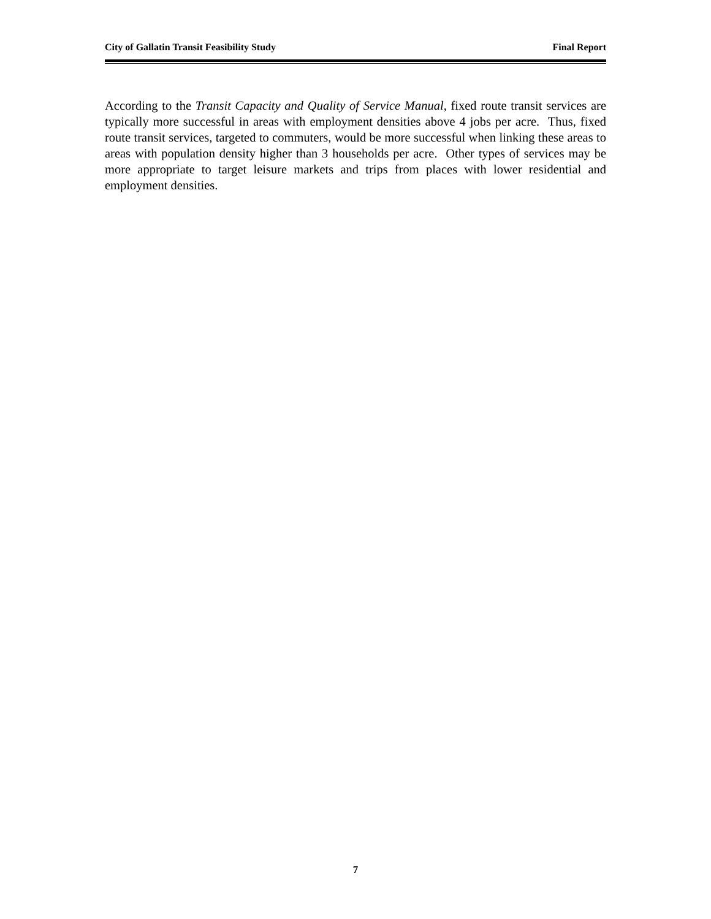City of Gallatin Transit Feasibility Study Final Report
According to the Transit Capacity and Quality of Service Manual, fixed route transit services are typically more successful in areas with employment densities above 4 jobs per acre. Thus, fixed route transit services, targeted to commuters, would be more successful when linking these areas to areas with population density higher than 3 households per acre. Other types of services may be more appropriate to target leisure markets and trips from places with lower residential and employment densities.
7